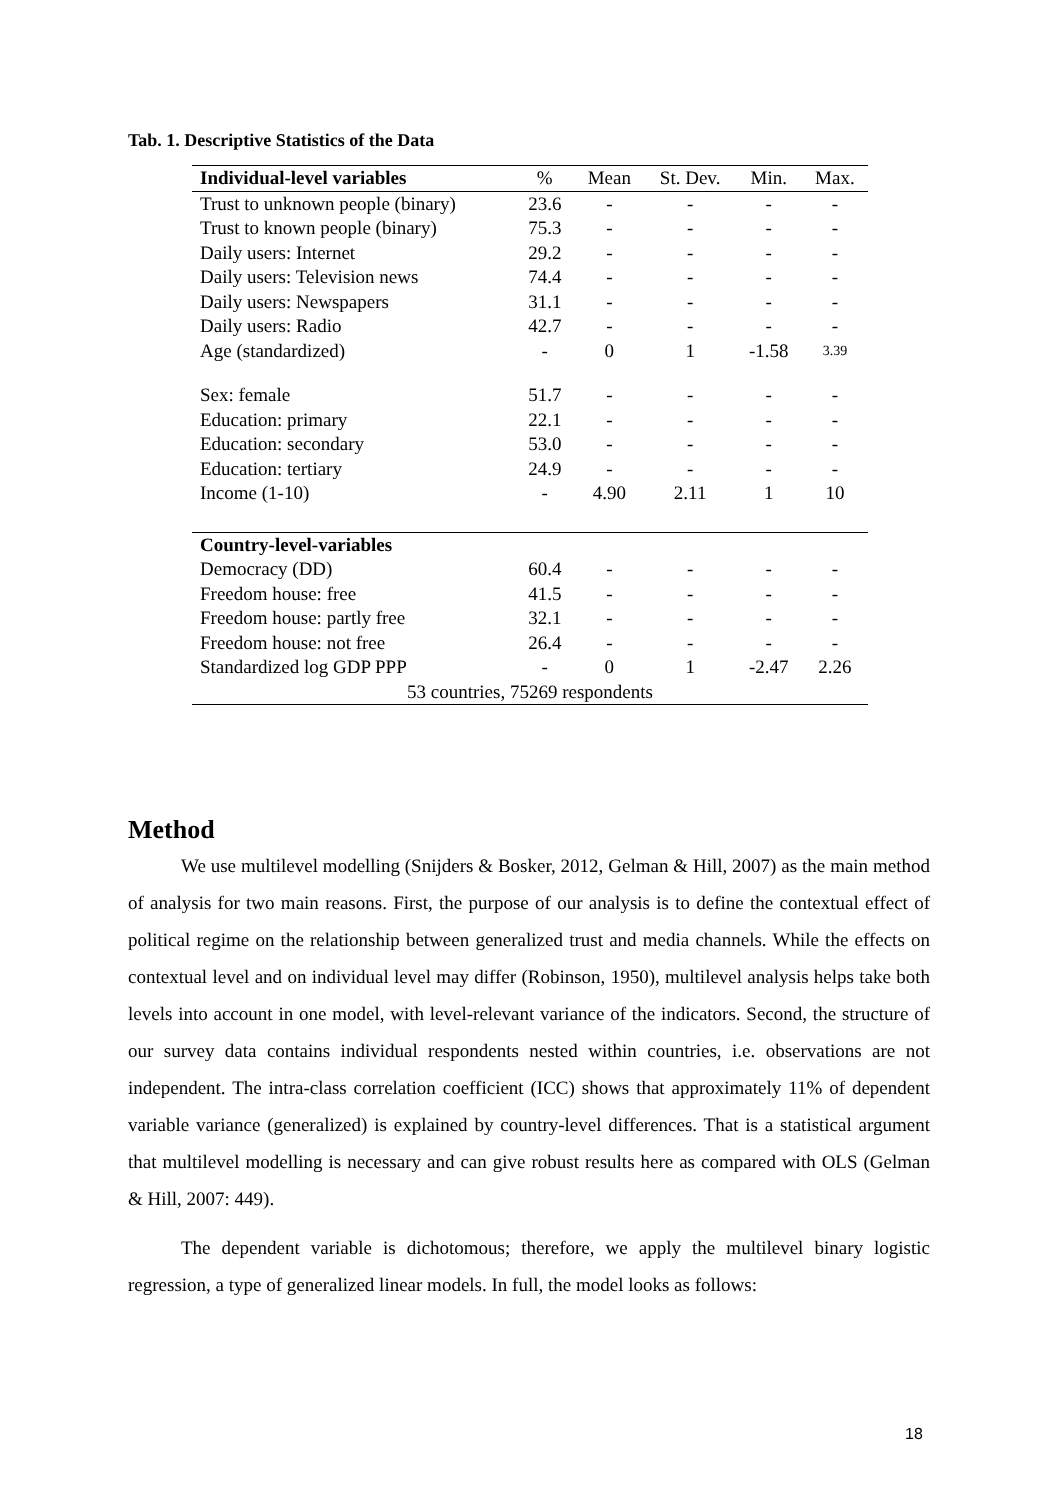Tab. 1. Descriptive Statistics of the Data
| Individual-level variables | % | Mean | St. Dev. | Min. | Max. |
| --- | --- | --- | --- | --- | --- |
| Trust to unknown people (binary) | 23.6 | - | - | - | - |
| Trust to known people (binary) | 75.3 | - | - | - | - |
| Daily users: Internet | 29.2 | - | - | - | - |
| Daily users: Television news | 74.4 | - | - | - | - |
| Daily users: Newspapers | 31.1 | - | - | - | - |
| Daily users: Radio | 42.7 | - | - | - | - |
| Age (standardized) | - | 0 | 1 | -1.58 | 3.39 |
| Sex: female | 51.7 | - | - | - | - |
| Education: primary | 22.1 | - | - | - | - |
| Education: secondary | 53.0 | - | - | - | - |
| Education: tertiary | 24.9 | - | - | - | - |
| Income (1-10) | - | 4.90 | 2.11 | 1 | 10 |
| Country-level-variables | | | | | |
| Democracy (DD) | 60.4 | - | - | - | - |
| Freedom house: free | 41.5 | - | - | - | - |
| Freedom house: partly free | 32.1 | - | - | - | - |
| Freedom house: not free | 26.4 | - | - | - | - |
| Standardized log GDP PPP | - | 0 | 1 | -2.47 | 2.26 |
| 53 countries, 75269 respondents | | | | | |
Method
We use multilevel modelling (Snijders & Bosker, 2012, Gelman & Hill, 2007) as the main method of analysis for two main reasons. First, the purpose of our analysis is to define the contextual effect of political regime on the relationship between generalized trust and media channels. While the effects on contextual level and on individual level may differ (Robinson, 1950), multilevel analysis helps take both levels into account in one model, with level-relevant variance of the indicators. Second, the structure of our survey data contains individual respondents nested within countries, i.e. observations are not independent. The intra-class correlation coefficient (ICC) shows that approximately 11% of dependent variable variance (generalized) is explained by country-level differences. That is a statistical argument that multilevel modelling is necessary and can give robust results here as compared with OLS (Gelman & Hill, 2007: 449).
The dependent variable is dichotomous; therefore, we apply the multilevel binary logistic regression, a type of generalized linear models. In full, the model looks as follows:
18